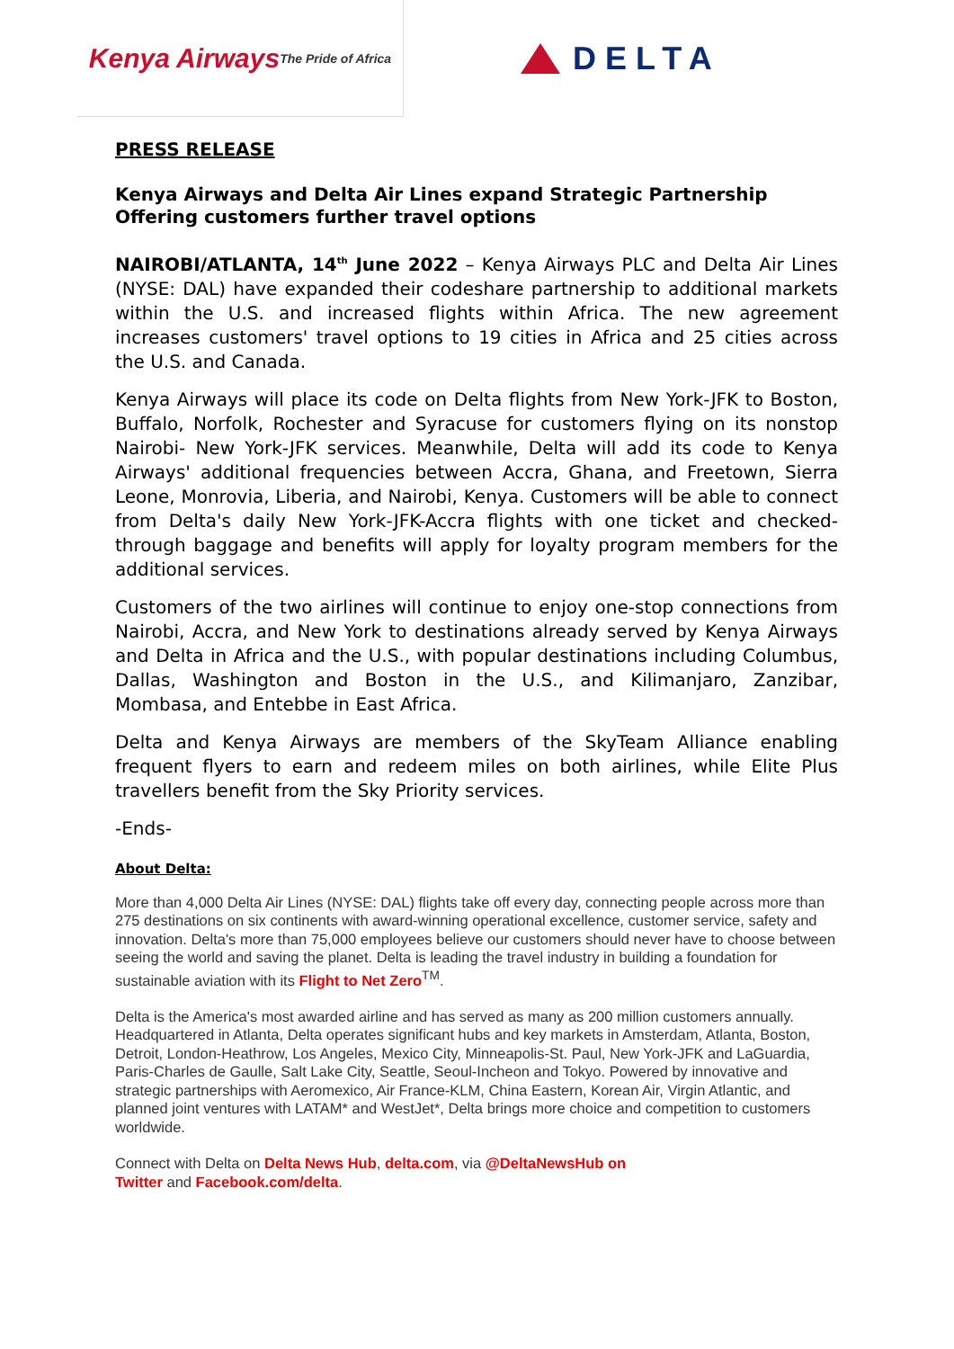Kenya Airways
The Pride of Africa
DELTA
PRESS RELEASE
Kenya Airways and Delta Air Lines expand Strategic Partnership Offering customers further travel options
NAIROBI/ATLANTA, 14<sup>th</sup> June 2022 – Kenya Airways PLC and Delta Air Lines (NYSE: DAL) have expanded their codeshare partnership to additional markets within the U.S. and increased flights within Africa. The new agreement increases customers' travel options to 19 cities in Africa and 25 cities across the U.S. and Canada.
Kenya Airways will place its code on Delta flights from New York-JFK to Boston, Buffalo, Norfolk, Rochester and Syracuse for customers flying on its nonstop Nairobi- New York-JFK services. Meanwhile, Delta will add its code to Kenya Airways' additional frequencies between Accra, Ghana, and Freetown, Sierra Leone, Monrovia, Liberia, and Nairobi, Kenya. Customers will be able to connect from Delta's daily New York-JFK-Accra flights with one ticket and checked-through baggage and benefits will apply for loyalty program members for the additional services.
Customers of the two airlines will continue to enjoy one-stop connections from Nairobi, Accra, and New York to destinations already served by Kenya Airways and Delta in Africa and the U.S., with popular destinations including Columbus, Dallas, Washington and Boston in the U.S., and Kilimanjaro, Zanzibar, Mombasa, and Entebbe in East Africa.
Delta and Kenya Airways are members of the SkyTeam Alliance enabling frequent flyers to earn and redeem miles on both airlines, while Elite Plus travellers benefit from the Sky Priority services.
-Ends-
About Delta:
More than 4,000 Delta Air Lines (NYSE: DAL) flights take off every day, connecting people across more than 275 destinations on six continents with award-winning operational excellence, customer service, safety and innovation. Delta's more than 75,000 employees believe our customers should never have to choose between seeing the world and saving the planet. Delta is leading the travel industry in building a foundation for sustainable aviation with its Flight to Net Zero<sup>TM</sup>.
Delta is the America's most awarded airline and has served as many as 200 million customers annually. Headquartered in Atlanta, Delta operates significant hubs and key markets in Amsterdam, Atlanta, Boston, Detroit, London-Heathrow, Los Angeles, Mexico City, Minneapolis-St. Paul, New York-JFK and LaGuardia, Paris-Charles de Gaulle, Salt Lake City, Seattle, Seoul-Incheon and Tokyo. Powered by innovative and strategic partnerships with Aeromexico, Air France-KLM, China Eastern, Korean Air, Virgin Atlantic, and planned joint ventures with LATAM* and WestJet*, Delta brings more choice and competition to customers worldwide.
Connect with Delta on Delta News Hub, delta.com, via @DeltaNewsHub on
Twitter and Facebook.com/delta.